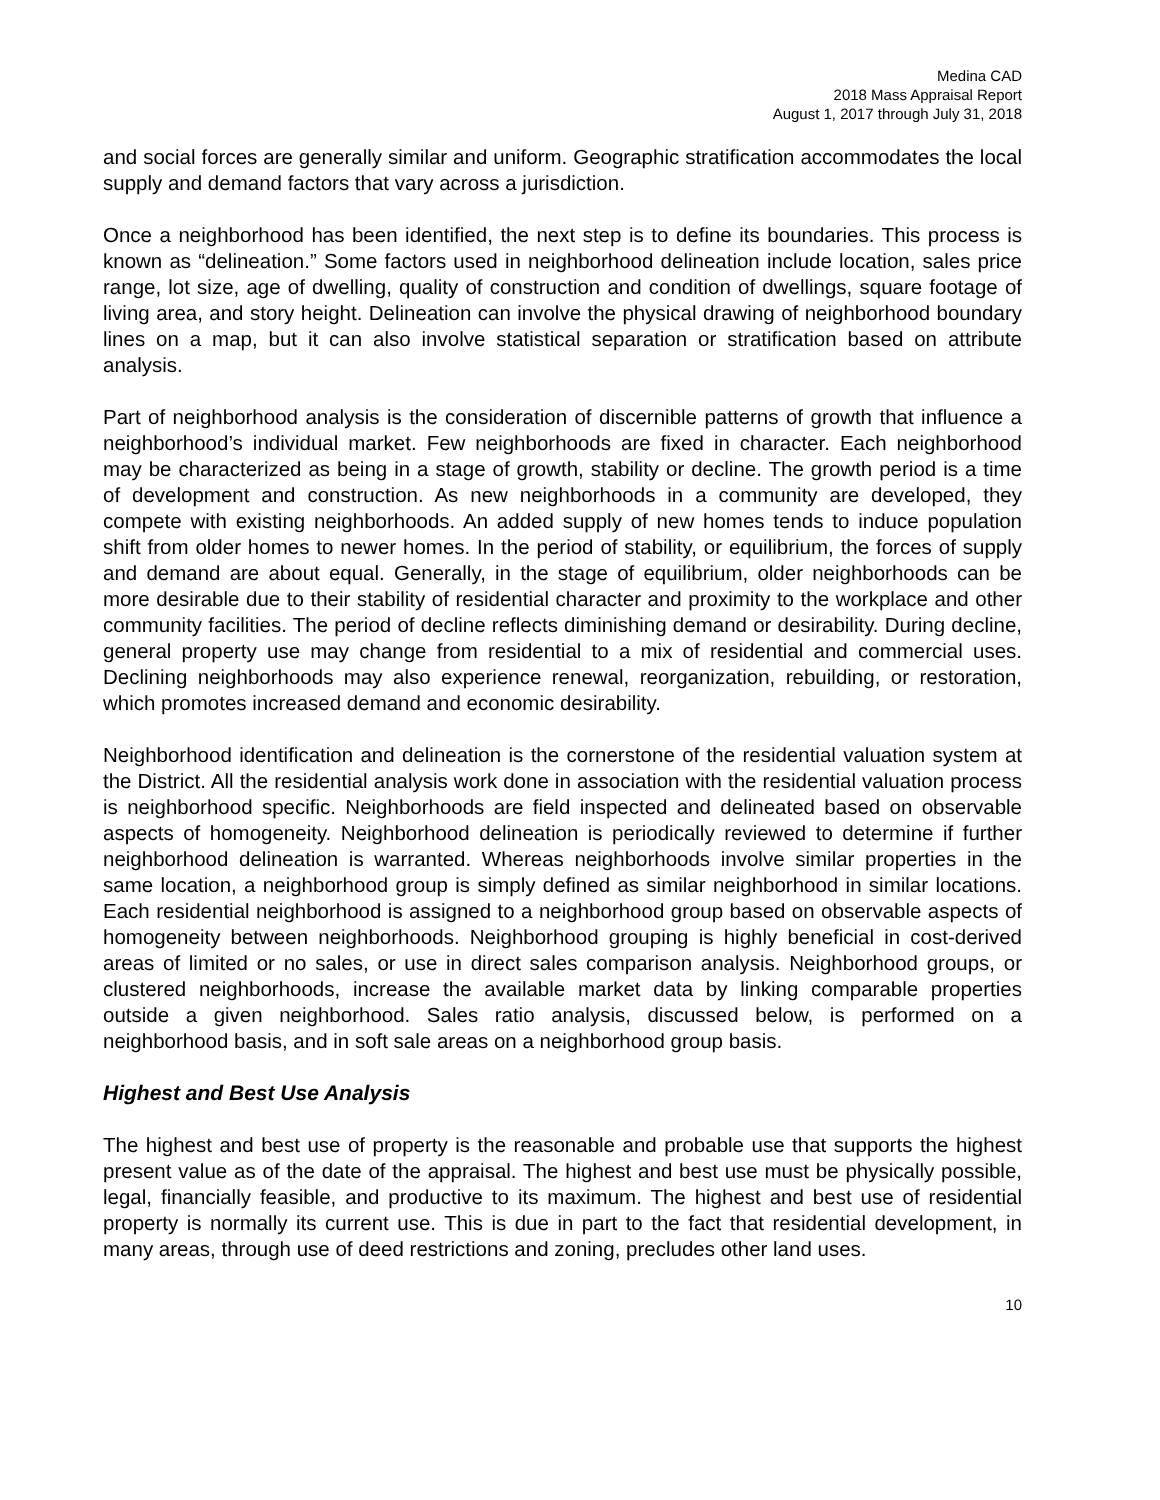Medina CAD
2018 Mass Appraisal Report
August 1, 2017 through July 31, 2018
and social forces are generally similar and uniform. Geographic stratification accommodates the local supply and demand factors that vary across a jurisdiction.
Once a neighborhood has been identified, the next step is to define its boundaries. This process is known as “delineation.” Some factors used in neighborhood delineation include location, sales price range, lot size, age of dwelling, quality of construction and condition of dwellings, square footage of living area, and story height. Delineation can involve the physical drawing of neighborhood boundary lines on a map, but it can also involve statistical separation or stratification based on attribute analysis.
Part of neighborhood analysis is the consideration of discernible patterns of growth that influence a neighborhood’s individual market. Few neighborhoods are fixed in character. Each neighborhood may be characterized as being in a stage of growth, stability or decline. The growth period is a time of development and construction. As new neighborhoods in a community are developed, they compete with existing neighborhoods. An added supply of new homes tends to induce population shift from older homes to newer homes. In the period of stability, or equilibrium, the forces of supply and demand are about equal. Generally, in the stage of equilibrium, older neighborhoods can be more desirable due to their stability of residential character and proximity to the workplace and other community facilities. The period of decline reflects diminishing demand or desirability. During decline, general property use may change from residential to a mix of residential and commercial uses. Declining neighborhoods may also experience renewal, reorganization, rebuilding, or restoration, which promotes increased demand and economic desirability.
Neighborhood identification and delineation is the cornerstone of the residential valuation system at the District. All the residential analysis work done in association with the residential valuation process is neighborhood specific. Neighborhoods are field inspected and delineated based on observable aspects of homogeneity. Neighborhood delineation is periodically reviewed to determine if further neighborhood delineation is warranted. Whereas neighborhoods involve similar properties in the same location, a neighborhood group is simply defined as similar neighborhood in similar locations. Each residential neighborhood is assigned to a neighborhood group based on observable aspects of homogeneity between neighborhoods. Neighborhood grouping is highly beneficial in cost-derived areas of limited or no sales, or use in direct sales comparison analysis. Neighborhood groups, or clustered neighborhoods, increase the available market data by linking comparable properties outside a given neighborhood. Sales ratio analysis, discussed below, is performed on a neighborhood basis, and in soft sale areas on a neighborhood group basis.
Highest and Best Use Analysis
The highest and best use of property is the reasonable and probable use that supports the highest present value as of the date of the appraisal. The highest and best use must be physically possible, legal, financially feasible, and productive to its maximum. The highest and best use of residential property is normally its current use. This is due in part to the fact that residential development, in many areas, through use of deed restrictions and zoning, precludes other land uses.
10